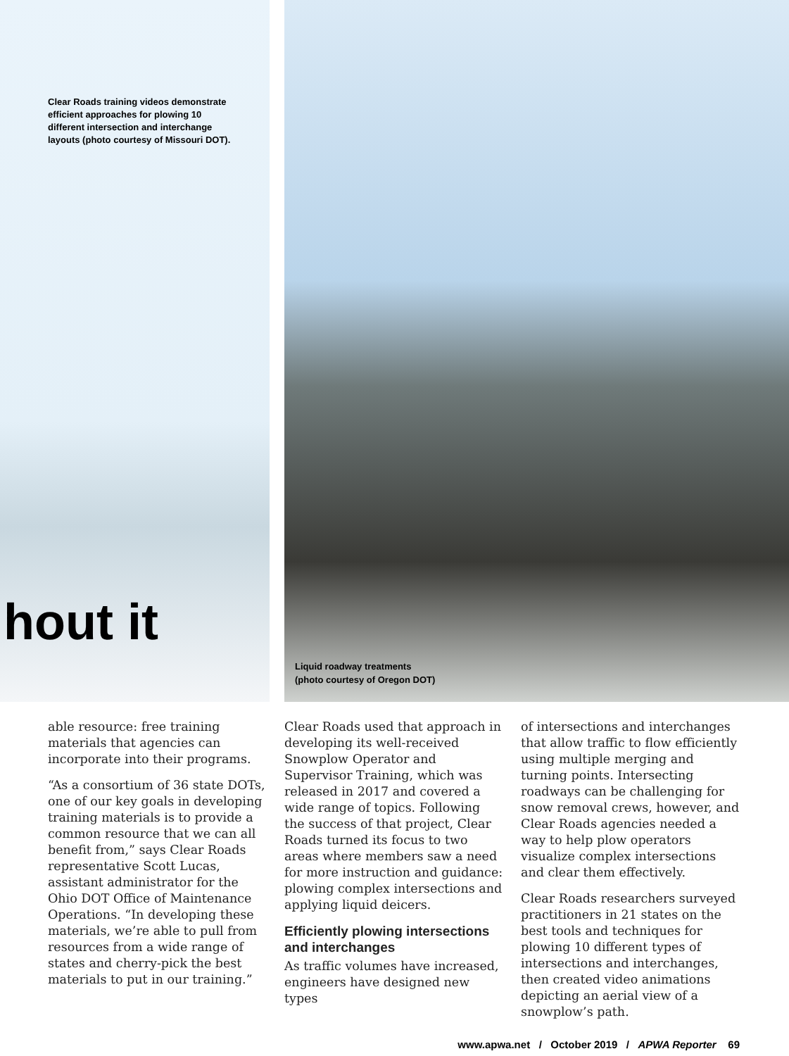Clear Roads training videos demonstrate efficient approaches for plowing 10 different intersection and interchange layouts (photo courtesy of Missouri DOT).
hout it
Liquid roadway treatments
(photo courtesy of Oregon DOT)
able resource: free training materials that agencies can incorporate into their programs.
“As a consortium of 36 state DOTs, one of our key goals in developing training materials is to provide a common resource that we can all benefit from,” says Clear Roads representative Scott Lucas, assistant administrator for the Ohio DOT Office of Maintenance Operations. “In developing these materials, we’re able to pull from resources from a wide range of states and cherry-pick the best materials to put in our training.”
Clear Roads used that approach in developing its well-received Snowplow Operator and Supervisor Training, which was released in 2017 and covered a wide range of topics. Following the success of that project, Clear Roads turned its focus to two areas where members saw a need for more instruction and guidance: plowing complex intersections and applying liquid deicers.
Efficiently plowing intersections and interchanges
As traffic volumes have increased, engineers have designed new types
of intersections and interchanges that allow traffic to flow efficiently using multiple merging and turning points. Intersecting roadways can be challenging for snow removal crews, however, and Clear Roads agencies needed a way to help plow operators visualize complex intersections and clear them effectively.
Clear Roads researchers surveyed practitioners in 21 states on the best tools and techniques for plowing 10 different types of intersections and interchanges, then created video animations depicting an aerial view of a snowplow’s path.
www.apwa.net / October 2019 / APWA Reporter 69